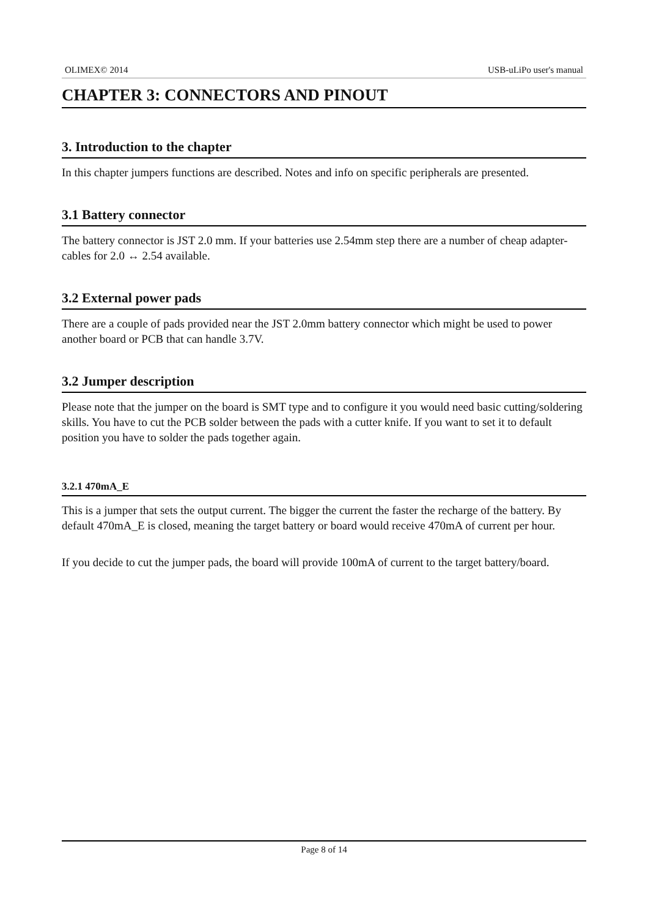OLIMEX© 2014 USB-uLiPo user's manual
CHAPTER 3: CONNECTORS AND PINOUT
3. Introduction to the chapter
In this chapter jumpers functions are described. Notes and info on specific peripherals are presented.
3.1 Battery connector
The battery connector is JST 2.0 mm. If your batteries use 2.54mm step there are a number of cheap adapter-cables for 2.0 ↔ 2.54 available.
3.2 External power pads
There are a couple of pads provided near the JST 2.0mm battery connector which might be used to power another board or PCB that can handle 3.7V.
3.2 Jumper description
Please note that the jumper on the board is SMT type and to configure it you would need basic cutting/soldering skills. You have to cut the PCB solder between the pads with a cutter knife. If you want to set it to default position you have to solder the pads together again.
3.2.1 470mA_E
This is a jumper that sets the output current. The bigger the current the faster the recharge of the battery. By default 470mA_E is closed, meaning the target battery or board would receive 470mA of current per hour.
If you decide to cut the jumper pads, the board will provide 100mA of current to the target battery/board.
Page 8 of 14